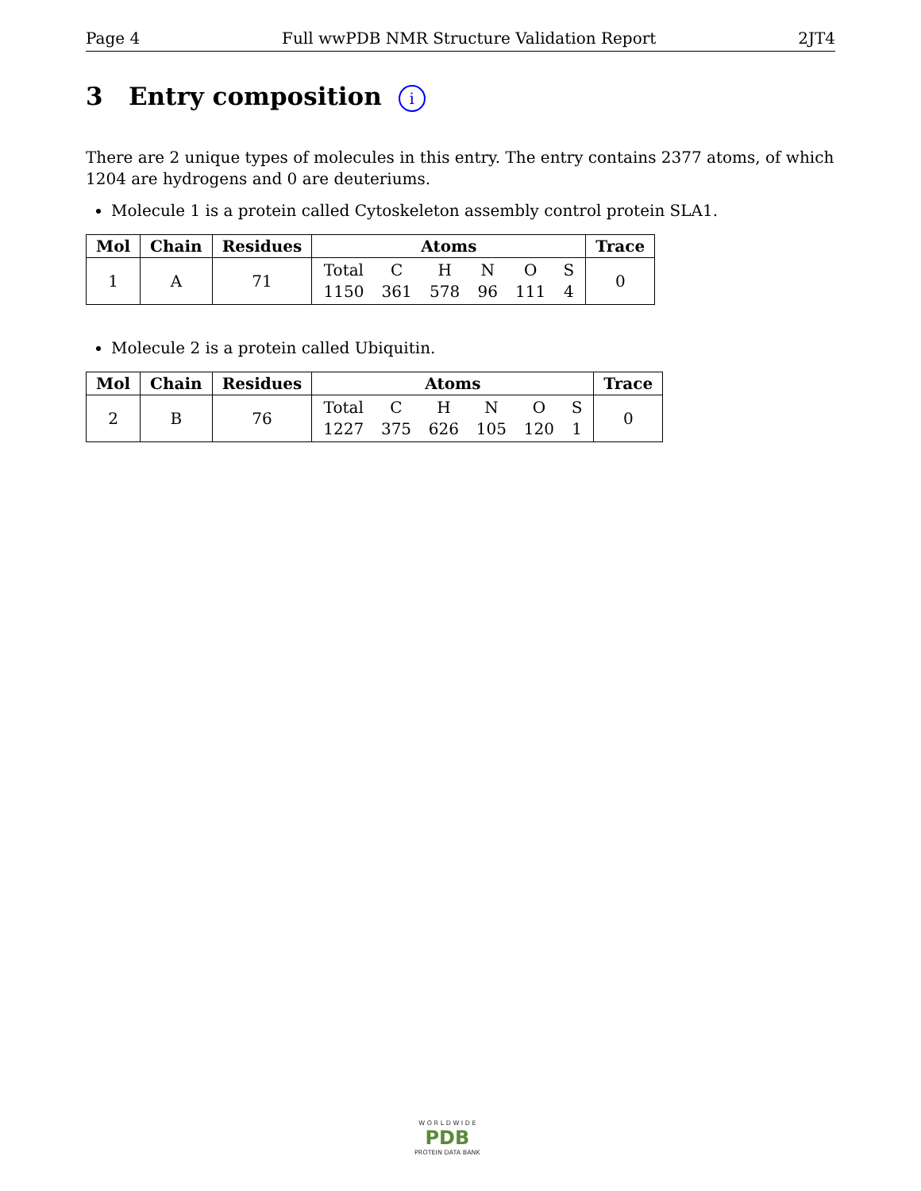Page 4 Full wwPDB NMR Structure Validation Report 2JT4
3 Entry composition i
There are 2 unique types of molecules in this entry. The entry contains 2377 atoms, of which 1204 are hydrogens and 0 are deuteriums.
Molecule 1 is a protein called Cytoskeleton assembly control protein SLA1.
| Mol | Chain | Residues | Atoms | Trace |
| --- | --- | --- | --- | --- |
| 1 | A | 71 | Total C H N O S 1150 361 578 96 111 4 | 0 |
Molecule 2 is a protein called Ubiquitin.
| Mol | Chain | Residues | Atoms | Trace |
| --- | --- | --- | --- | --- |
| 2 | B | 76 | Total C H N O S 1227 375 626 105 120 1 | 0 |
W O R L D W I D E
PDB
PROTEIN DATA BANK